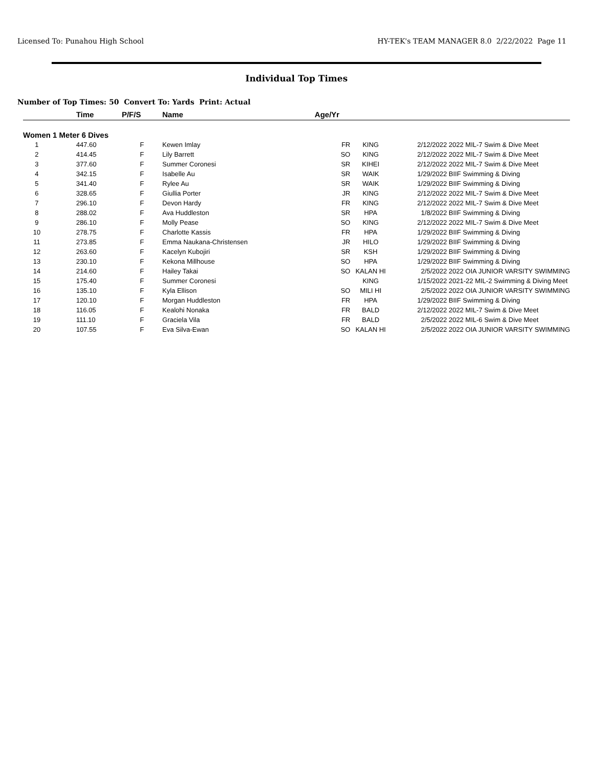Licensed To: Punahou High School HY-TEK's TEAM MANAGER 8.0 2/22/2022 Page 11
Individual Top Times
Number of Top Times: 50 Convert To: Yards Print: Actual
| | Time | P/F/S | Name | Age/Yr | | | |
| --- | --- | --- | --- | --- | --- | --- | --- |
| Women | 1 Meter 6 Dives | | | | | | |
| 1 | 447.60 | F | Kewen Imlay | FR | KING | 2/12/2022 | 2022 MIL-7 Swim & Dive Meet |
| 2 | 414.45 | F | Lily Barrett | SO | KING | 2/12/2022 | 2022 MIL-7 Swim & Dive Meet |
| 3 | 377.60 | F | Summer Coronesi | SR | KIHEI | 2/12/2022 | 2022 MIL-7 Swim & Dive Meet |
| 4 | 342.15 | F | Isabelle Au | SR | WAIK | 1/29/2022 | BIIF Swimming & Diving |
| 5 | 341.40 | F | Rylee Au | SR | WAIK | 1/29/2022 | BIIF Swimming & Diving |
| 6 | 328.65 | F | Giullia Porter | JR | KING | 2/12/2022 | 2022 MIL-7 Swim & Dive Meet |
| 7 | 296.10 | F | Devon Hardy | FR | KING | 2/12/2022 | 2022 MIL-7 Swim & Dive Meet |
| 8 | 288.02 | F | Ava Huddleston | SR | HPA | 1/8/2022 | BIIF Swimming & Diving |
| 9 | 286.10 | F | Molly Pease | SO | KING | 2/12/2022 | 2022 MIL-7 Swim & Dive Meet |
| 10 | 278.75 | F | Charlotte Kassis | FR | HPA | 1/29/2022 | BIIF Swimming & Diving |
| 11 | 273.85 | F | Emma Naukana-Christensen | JR | HILO | 1/29/2022 | BIIF Swimming & Diving |
| 12 | 263.60 | F | Kacelyn Kubojiri | SR | KSH | 1/29/2022 | BIIF Swimming & Diving |
| 13 | 230.10 | F | Kekona Millhouse | SO | HPA | 1/29/2022 | BIIF Swimming & Diving |
| 14 | 214.60 | F | Hailey Takai | SO | KALAN HI | 2/5/2022 | 2022 OIA JUNIOR VARSITY SWIMMING |
| 15 | 175.40 | F | Summer Coronesi | | KING | 1/15/2022 | 2021-22 MIL-2 Swimming & Diving Meet |
| 16 | 135.10 | F | Kyla Ellison | SO | MILI HI | 2/5/2022 | 2022 OIA JUNIOR VARSITY SWIMMING |
| 17 | 120.10 | F | Morgan Huddleston | FR | HPA | 1/29/2022 | BIIF Swimming & Diving |
| 18 | 116.05 | F | Kealohi Nonaka | FR | BALD | 2/12/2022 | 2022 MIL-7 Swim & Dive Meet |
| 19 | 111.10 | F | Graciela Vila | FR | BALD | 2/5/2022 | 2022 MIL-6 Swim & Dive Meet |
| 20 | 107.55 | F | Eva Silva-Ewan | SO | KALAN HI | 2/5/2022 | 2022 OIA JUNIOR VARSITY SWIMMING |